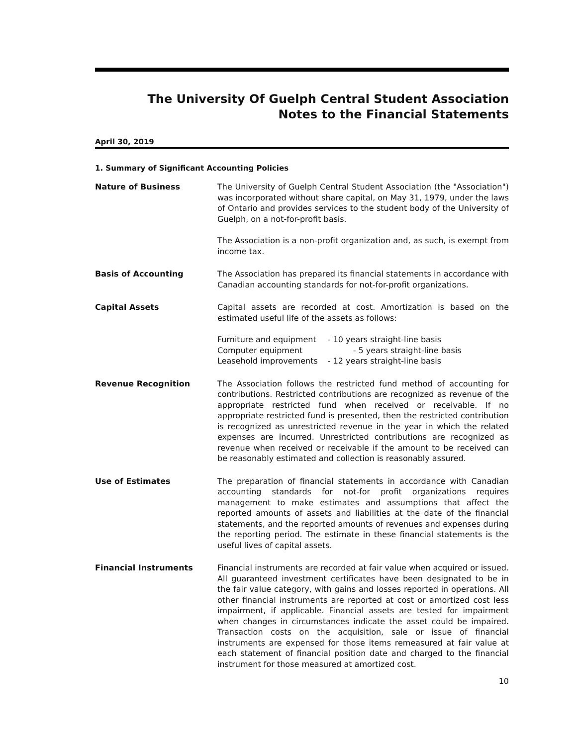The University Of Guelph Central Student Association
Notes to the Financial Statements
April 30, 2019
1. Summary of Significant Accounting Policies
Nature of Business The University of Guelph Central Student Association (the "Association") was incorporated without share capital, on May 31, 1979, under the laws of Ontario and provides services to the student body of the University of Guelph, on a not-for-profit basis.
The Association is a non-profit organization and, as such, is exempt from income tax.
Basis of Accounting The Association has prepared its financial statements in accordance with Canadian accounting standards for not-for-profit organizations.
Capital Assets Capital assets are recorded at cost. Amortization is based on the estimated useful life of the assets as follows:
| Furniture and equipment | - 10 years straight-line basis |
| Computer equipment | - 5 years straight-line basis |
| Leasehold improvements | - 12 years straight-line basis |
Revenue Recognition The Association follows the restricted fund method of accounting for contributions. Restricted contributions are recognized as revenue of the appropriate restricted fund when received or receivable. If no appropriate restricted fund is presented, then the restricted contribution is recognized as unrestricted revenue in the year in which the related expenses are incurred. Unrestricted contributions are recognized as revenue when received or receivable if the amount to be received can be reasonably estimated and collection is reasonably assured.
Use of Estimates The preparation of financial statements in accordance with Canadian accounting standards for not-for profit organizations requires management to make estimates and assumptions that affect the reported amounts of assets and liabilities at the date of the financial statements, and the reported amounts of revenues and expenses during the reporting period. The estimate in these financial statements is the useful lives of capital assets.
Financial Instruments Financial instruments are recorded at fair value when acquired or issued. All guaranteed investment certificates have been designated to be in the fair value category, with gains and losses reported in operations. All other financial instruments are reported at cost or amortized cost less impairment, if applicable. Financial assets are tested for impairment when changes in circumstances indicate the asset could be impaired. Transaction costs on the acquisition, sale or issue of financial instruments are expensed for those items remeasured at fair value at each statement of financial position date and charged to the financial instrument for those measured at amortized cost.
10